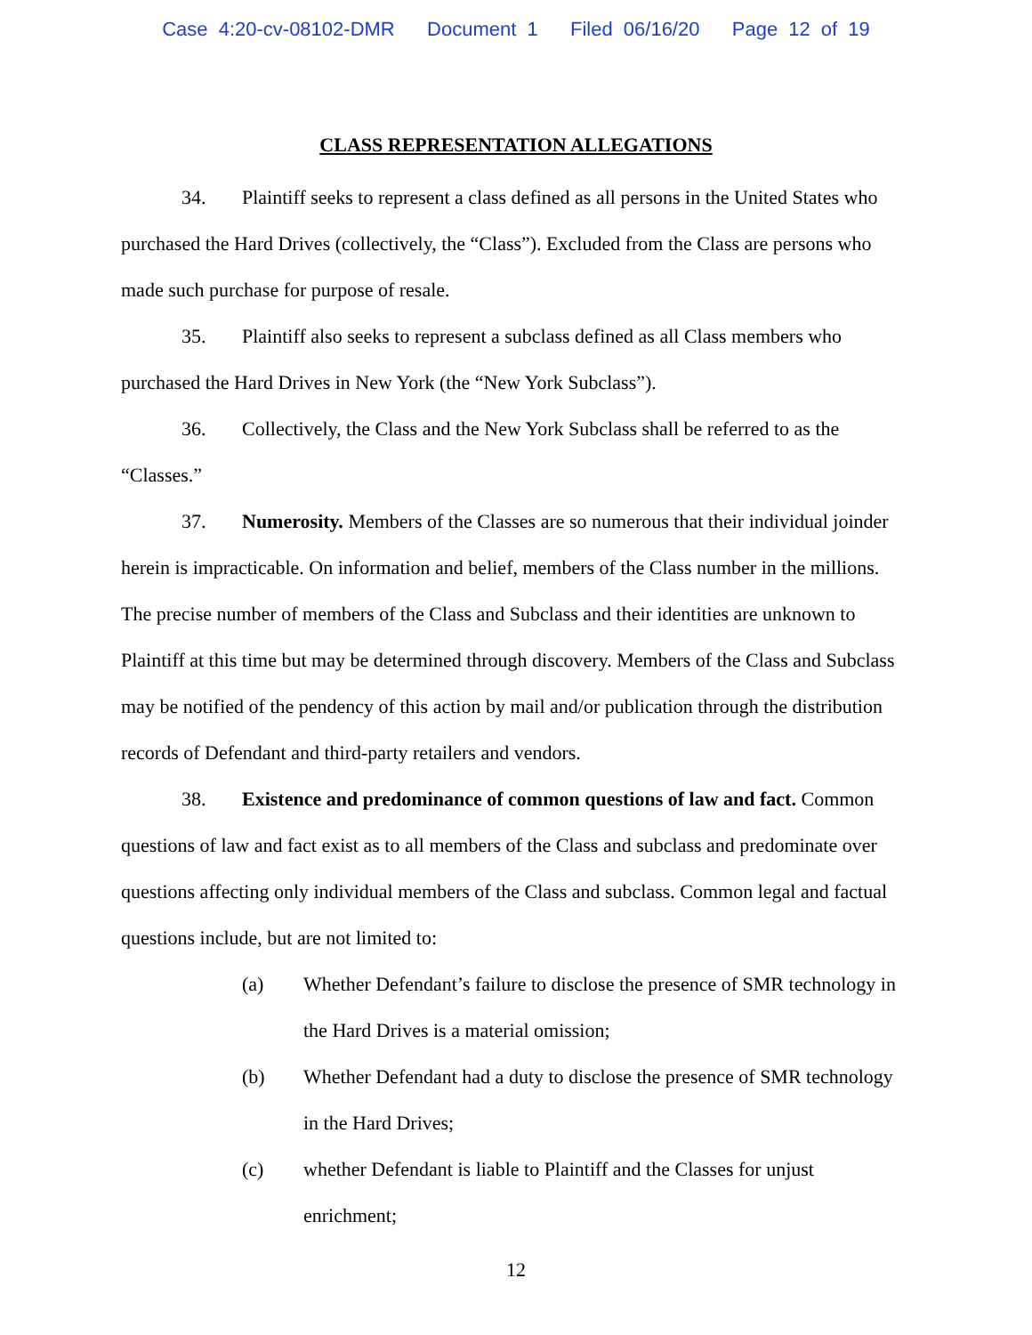Case 4:20-cv-08102-DMR Document 1 Filed 06/16/20 Page 12 of 19
CLASS REPRESENTATION ALLEGATIONS
34. Plaintiff seeks to represent a class defined as all persons in the United States who purchased the Hard Drives (collectively, the “Class”). Excluded from the Class are persons who made such purchase for purpose of resale.
35. Plaintiff also seeks to represent a subclass defined as all Class members who purchased the Hard Drives in New York (the “New York Subclass”).
36. Collectively, the Class and the New York Subclass shall be referred to as the “Classes.”
37. Numerosity. Members of the Classes are so numerous that their individual joinder herein is impracticable. On information and belief, members of the Class number in the millions. The precise number of members of the Class and Subclass and their identities are unknown to Plaintiff at this time but may be determined through discovery. Members of the Class and Subclass may be notified of the pendency of this action by mail and/or publication through the distribution records of Defendant and third-party retailers and vendors.
38. Existence and predominance of common questions of law and fact. Common questions of law and fact exist as to all members of the Class and subclass and predominate over questions affecting only individual members of the Class and subclass. Common legal and factual questions include, but are not limited to:
(a) Whether Defendant’s failure to disclose the presence of SMR technology in the Hard Drives is a material omission;
(b) Whether Defendant had a duty to disclose the presence of SMR technology in the Hard Drives;
(c) whether Defendant is liable to Plaintiff and the Classes for unjust enrichment;
12